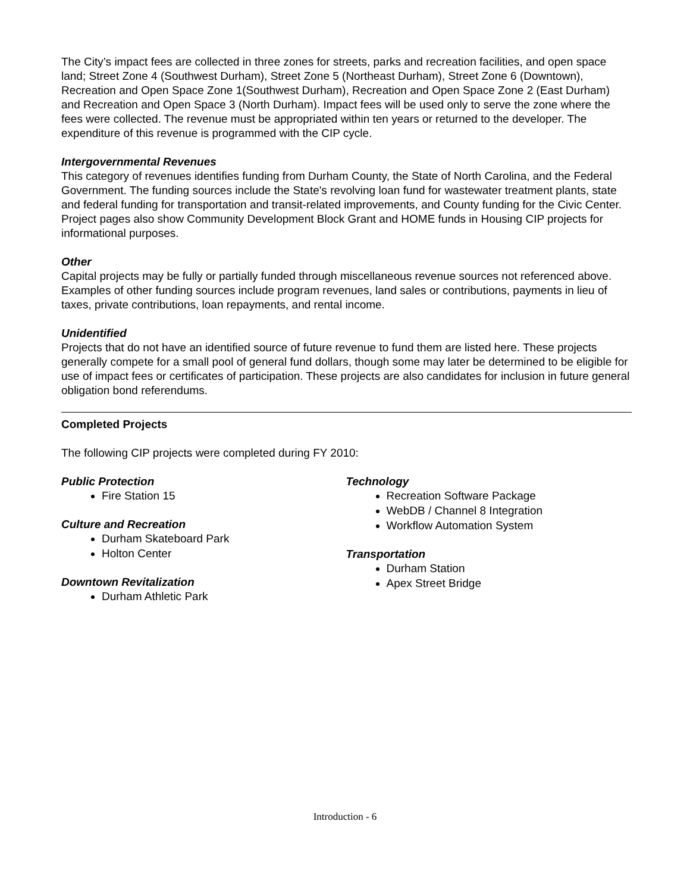The City’s impact fees are collected in three zones for streets, parks and recreation facilities, and open space land; Street Zone 4 (Southwest Durham), Street Zone 5 (Northeast Durham), Street Zone 6 (Downtown), Recreation and Open Space Zone 1(Southwest Durham), Recreation and Open Space Zone 2 (East Durham) and Recreation and Open Space 3 (North Durham). Impact fees will be used only to serve the zone where the fees were collected. The revenue must be appropriated within ten years or returned to the developer. The expenditure of this revenue is programmed with the CIP cycle.
Intergovernmental Revenues
This category of revenues identifies funding from Durham County, the State of North Carolina, and the Federal Government. The funding sources include the State's revolving loan fund for wastewater treatment plants, state and federal funding for transportation and transit-related improvements, and County funding for the Civic Center. Project pages also show Community Development Block Grant and HOME funds in Housing CIP projects for informational purposes.
Other
Capital projects may be fully or partially funded through miscellaneous revenue sources not referenced above. Examples of other funding sources include program revenues, land sales or contributions, payments in lieu of taxes, private contributions, loan repayments, and rental income.
Unidentified
Projects that do not have an identified source of future revenue to fund them are listed here. These projects generally compete for a small pool of general fund dollars, though some may later be determined to be eligible for use of impact fees or certificates of participation. These projects are also candidates for inclusion in future general obligation bond referendums.
Completed Projects
The following CIP projects were completed during FY 2010:
Public Protection
Fire Station 15
Culture and Recreation
Durham Skateboard Park
Holton Center
Downtown Revitalization
Durham Athletic Park
Technology
Recreation Software Package
WebDB / Channel 8 Integration
Workflow Automation System
Transportation
Durham Station
Apex Street Bridge
Introduction - 6